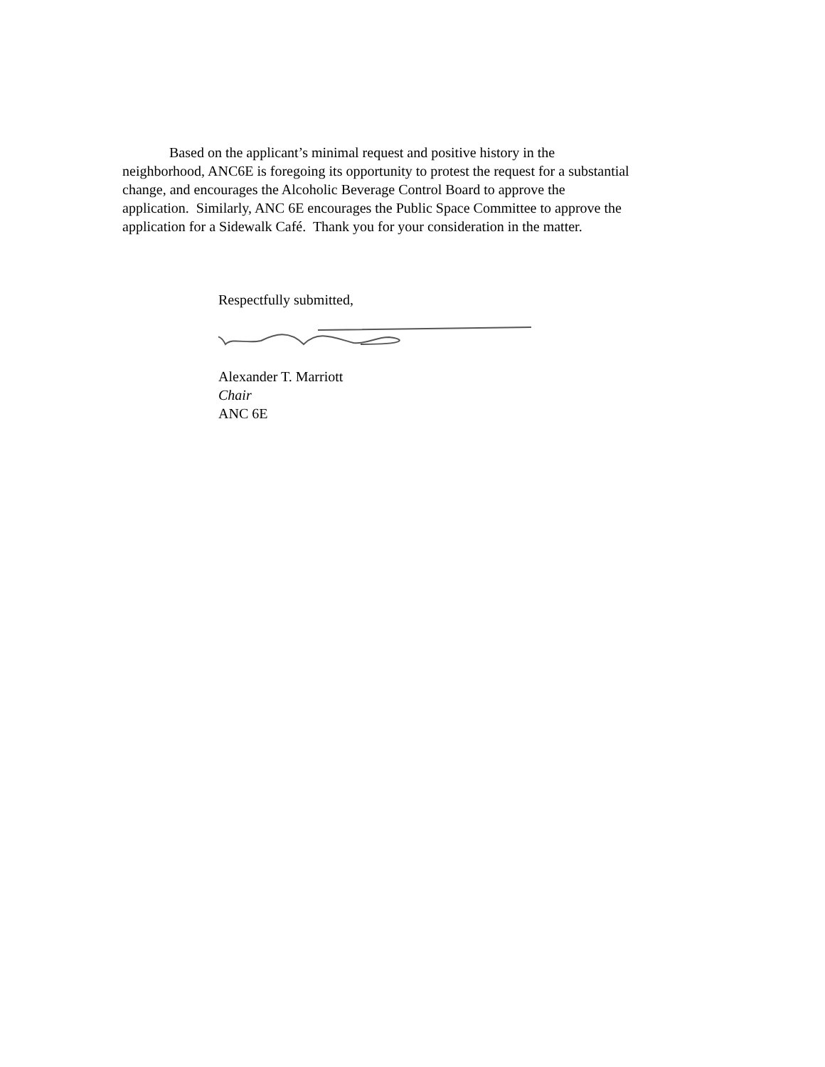Based on the applicant’s minimal request and positive history in the
neighborhood, ANC6E is foregoing its opportunity to protest the request for a substantial
change, and encourages the Alcoholic Beverage Control Board to approve the
application. Similarly, ANC 6E encourages the Public Space Committee to approve the
application for a Sidewalk Café. Thank you for your consideration in the matter.
Respectfully submitted,
Alexander T. Marriott
Chair
ANC 6E